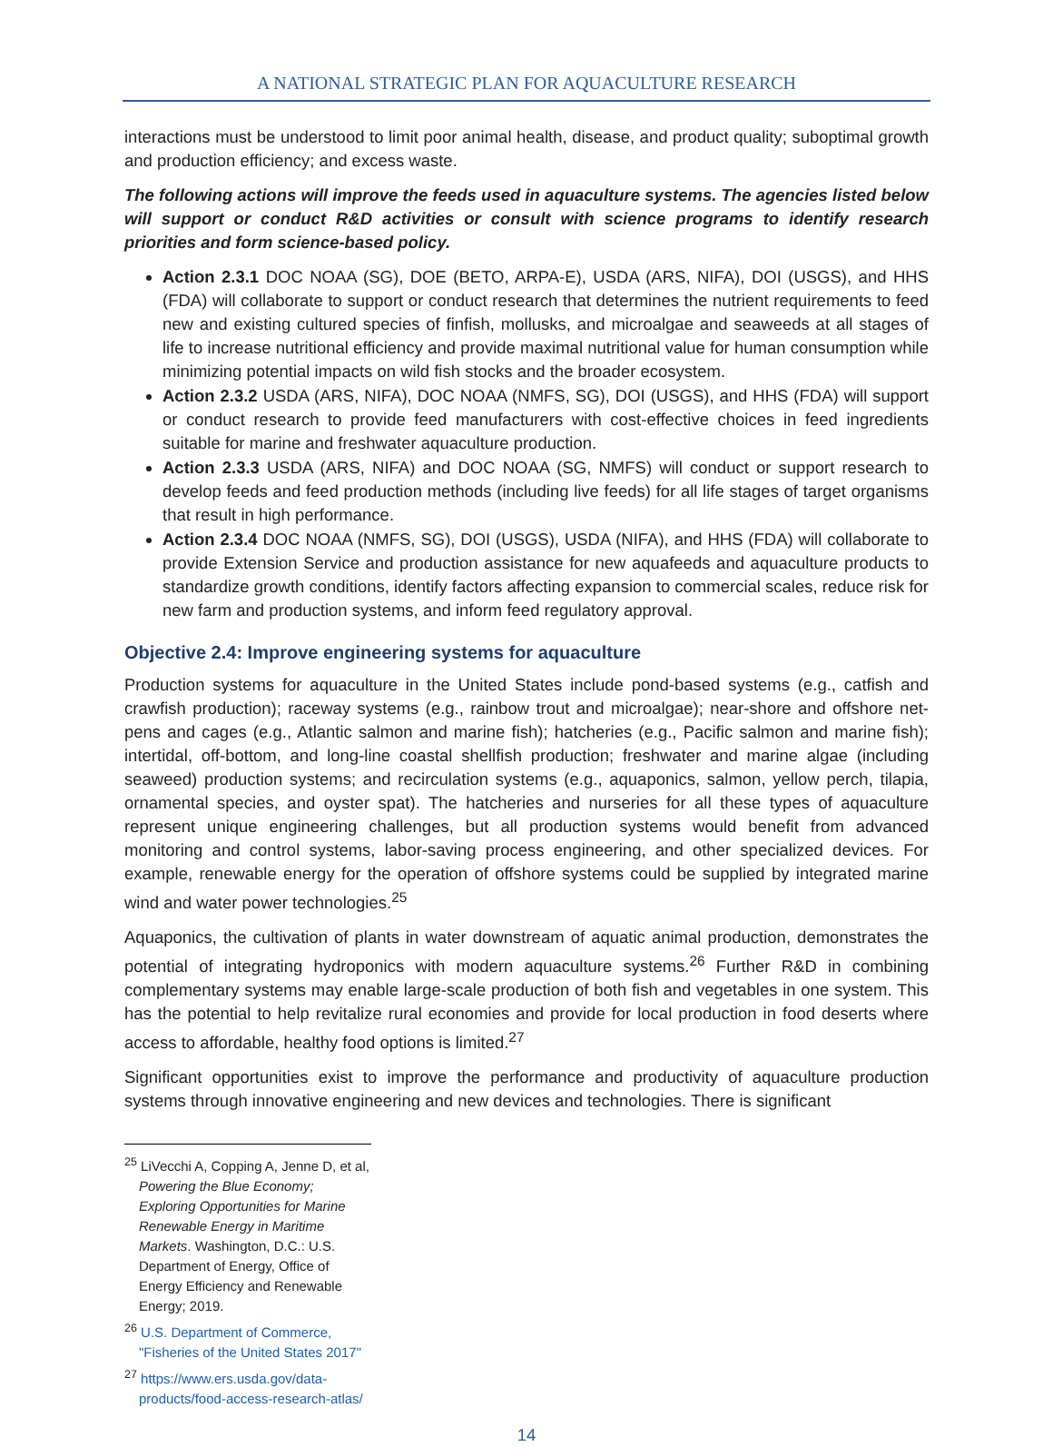A NATIONAL STRATEGIC PLAN FOR AQUACULTURE RESEARCH
interactions must be understood to limit poor animal health, disease, and product quality; suboptimal growth and production efficiency; and excess waste.
The following actions will improve the feeds used in aquaculture systems. The agencies listed below will support or conduct R&D activities or consult with science programs to identify research priorities and form science-based policy.
Action 2.3.1 DOC NOAA (SG), DOE (BETO, ARPA-E), USDA (ARS, NIFA), DOI (USGS), and HHS (FDA) will collaborate to support or conduct research that determines the nutrient requirements to feed new and existing cultured species of finfish, mollusks, and microalgae and seaweeds at all stages of life to increase nutritional efficiency and provide maximal nutritional value for human consumption while minimizing potential impacts on wild fish stocks and the broader ecosystem.
Action 2.3.2 USDA (ARS, NIFA), DOC NOAA (NMFS, SG), DOI (USGS), and HHS (FDA) will support or conduct research to provide feed manufacturers with cost-effective choices in feed ingredients suitable for marine and freshwater aquaculture production.
Action 2.3.3 USDA (ARS, NIFA) and DOC NOAA (SG, NMFS) will conduct or support research to develop feeds and feed production methods (including live feeds) for all life stages of target organisms that result in high performance.
Action 2.3.4 DOC NOAA (NMFS, SG), DOI (USGS), USDA (NIFA), and HHS (FDA) will collaborate to provide Extension Service and production assistance for new aquafeeds and aquaculture products to standardize growth conditions, identify factors affecting expansion to commercial scales, reduce risk for new farm and production systems, and inform feed regulatory approval.
Objective 2.4: Improve engineering systems for aquaculture
Production systems for aquaculture in the United States include pond-based systems (e.g., catfish and crawfish production); raceway systems (e.g., rainbow trout and microalgae); near-shore and offshore net-pens and cages (e.g., Atlantic salmon and marine fish); hatcheries (e.g., Pacific salmon and marine fish); intertidal, off-bottom, and long-line coastal shellfish production; freshwater and marine algae (including seaweed) production systems; and recirculation systems (e.g., aquaponics, salmon, yellow perch, tilapia, ornamental species, and oyster spat). The hatcheries and nurseries for all these types of aquaculture represent unique engineering challenges, but all production systems would benefit from advanced monitoring and control systems, labor-saving process engineering, and other specialized devices. For example, renewable energy for the operation of offshore systems could be supplied by integrated marine wind and water power technologies.<sup>25</sup>
Aquaponics, the cultivation of plants in water downstream of aquatic animal production, demonstrates the potential of integrating hydroponics with modern aquaculture systems.<sup>26</sup> Further R&D in combining complementary systems may enable large-scale production of both fish and vegetables in one system. This has the potential to help revitalize rural economies and provide for local production in food deserts where access to affordable, healthy food options is limited.<sup>27</sup>
Significant opportunities exist to improve the performance and productivity of aquaculture production systems through innovative engineering and new devices and technologies. There is significant
<sup>25</sup> LiVecchi A, Copping A, Jenne D, et al, Powering the Blue Economy; Exploring Opportunities for Marine Renewable Energy in Maritime Markets. Washington, D.C.: U.S. Department of Energy, Office of Energy Efficiency and Renewable Energy; 2019.
<sup>26</sup> U.S. Department of Commerce, "Fisheries of the United States 2017"
<sup>27</sup> https://www.ers.usda.gov/data-products/food-access-research-atlas/
14